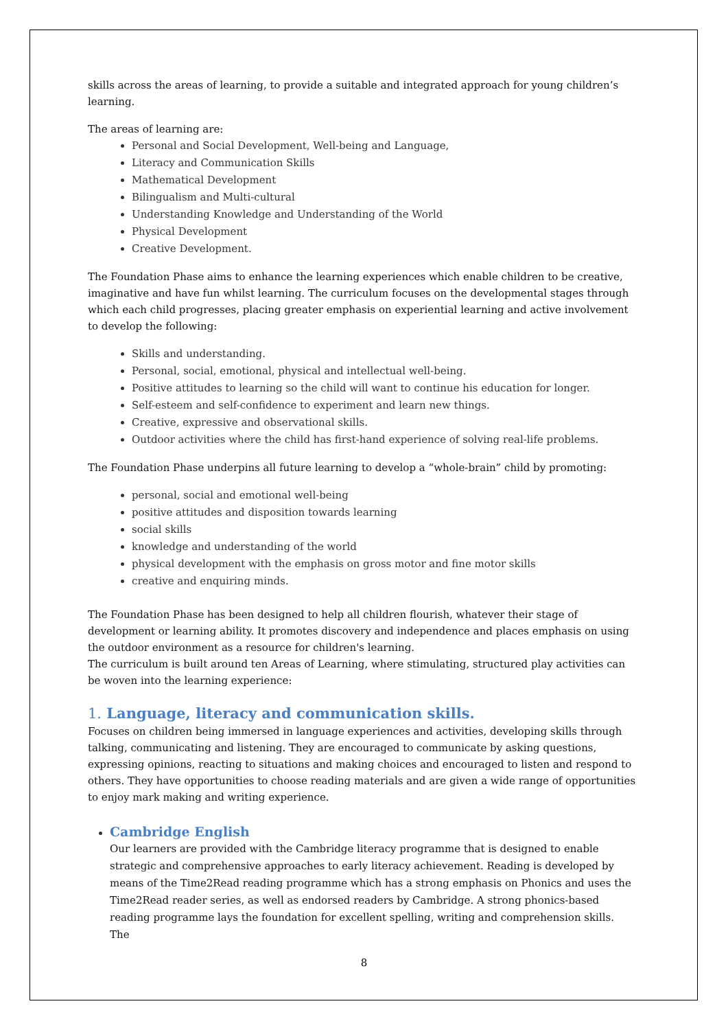skills across the areas of learning, to provide a suitable and integrated approach for young children’s learning.
The areas of learning are:
Personal and Social Development, Well-being and Language,
Literacy and Communication Skills
Mathematical Development
Bilingualism and Multi-cultural
Understanding Knowledge and Understanding of the World
Physical Development
Creative Development.
The Foundation Phase aims to enhance the learning experiences which enable children to be creative, imaginative and have fun whilst learning. The curriculum focuses on the developmental stages through which each child progresses, placing greater emphasis on experiential learning and active involvement to develop the following:
Skills and understanding.
Personal, social, emotional, physical and intellectual well-being.
Positive attitudes to learning so the child will want to continue his education for longer.
Self-esteem and self-confidence to experiment and learn new things.
Creative, expressive and observational skills.
Outdoor activities where the child has first-hand experience of solving real-life problems.
The Foundation Phase underpins all future learning to develop a “whole-brain” child by promoting:
personal, social and emotional well-being
positive attitudes and disposition towards learning
social skills
knowledge and understanding of the world
physical development with the emphasis on gross motor and fine motor skills
creative and enquiring minds.
The Foundation Phase has been designed to help all children flourish, whatever their stage of development or learning ability. It promotes discovery and independence and places emphasis on using the outdoor environment as a resource for children's learning.
The curriculum is built around ten Areas of Learning, where stimulating, structured play activities can be woven into the learning experience:
1. Language, literacy and communication skills.
Focuses on children being immersed in language experiences and activities, developing skills through talking, communicating and listening. They are encouraged to communicate by asking questions, expressing opinions, reacting to situations and making choices and encouraged to listen and respond to others. They have opportunities to choose reading materials and are given a wide range of opportunities to enjoy mark making and writing experience.
Cambridge English
Our learners are provided with the Cambridge literacy programme that is designed to enable strategic and comprehensive approaches to early literacy achievement. Reading is developed by means of the Time2Read reading programme which has a strong emphasis on Phonics and uses the Time2Read reader series, as well as endorsed readers by Cambridge. A strong phonics-based reading programme lays the foundation for excellent spelling, writing and comprehension skills. The
8